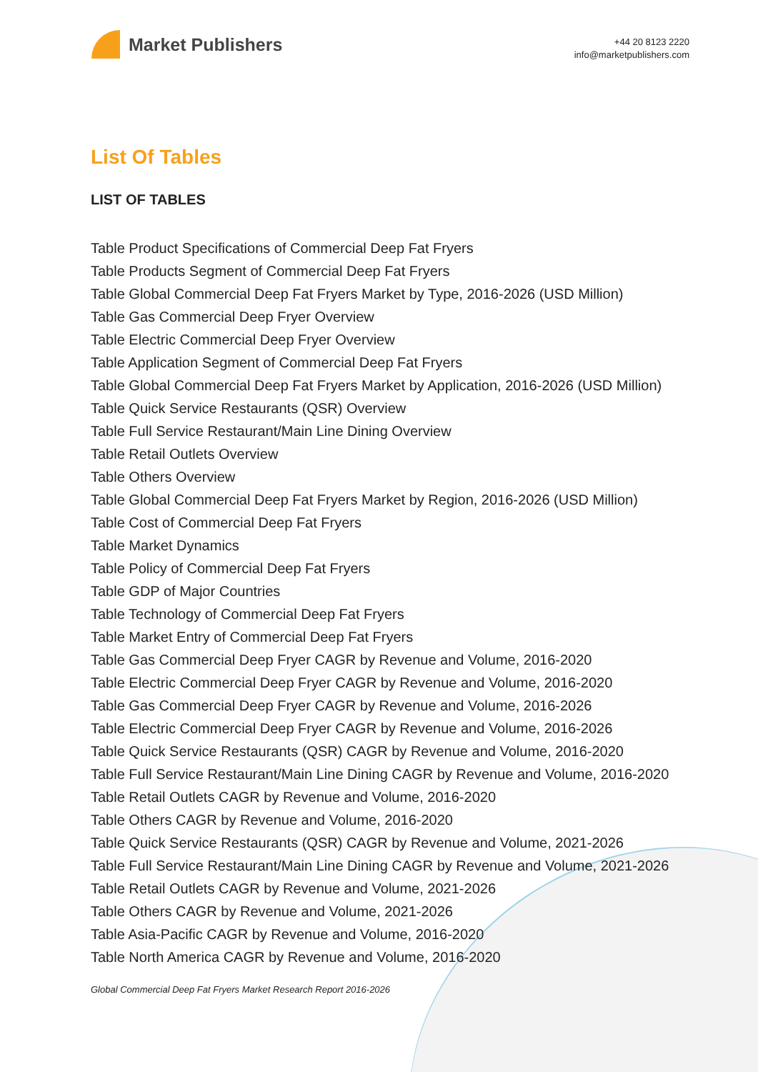Market Publishers
+44 20 8123 2220
info@marketpublishers.com
List Of Tables
LIST OF TABLES
Table Product Specifications of Commercial Deep Fat Fryers
Table Products Segment of Commercial Deep Fat Fryers
Table Global Commercial Deep Fat Fryers Market by Type, 2016-2026 (USD Million)
Table Gas Commercial Deep Fryer Overview
Table Electric Commercial Deep Fryer Overview
Table Application Segment of Commercial Deep Fat Fryers
Table Global Commercial Deep Fat Fryers Market by Application, 2016-2026 (USD Million)
Table Quick Service Restaurants (QSR) Overview
Table Full Service Restaurant/Main Line Dining Overview
Table Retail Outlets Overview
Table Others Overview
Table Global Commercial Deep Fat Fryers Market by Region, 2016-2026 (USD Million)
Table Cost of Commercial Deep Fat Fryers
Table Market Dynamics
Table Policy of Commercial Deep Fat Fryers
Table GDP of Major Countries
Table Technology of Commercial Deep Fat Fryers
Table Market Entry of Commercial Deep Fat Fryers
Table Gas Commercial Deep Fryer CAGR by Revenue and Volume, 2016-2020
Table Electric Commercial Deep Fryer CAGR by Revenue and Volume, 2016-2020
Table Gas Commercial Deep Fryer CAGR by Revenue and Volume, 2016-2026
Table Electric Commercial Deep Fryer CAGR by Revenue and Volume, 2016-2026
Table Quick Service Restaurants (QSR) CAGR by Revenue and Volume, 2016-2020
Table Full Service Restaurant/Main Line Dining CAGR by Revenue and Volume, 2016-2020
Table Retail Outlets CAGR by Revenue and Volume, 2016-2020
Table Others CAGR by Revenue and Volume, 2016-2020
Table Quick Service Restaurants (QSR) CAGR by Revenue and Volume, 2021-2026
Table Full Service Restaurant/Main Line Dining CAGR by Revenue and Volume, 2021-2026
Table Retail Outlets CAGR by Revenue and Volume, 2021-2026
Table Others CAGR by Revenue and Volume, 2021-2026
Table Asia-Pacific CAGR by Revenue and Volume, 2016-2020
Table North America CAGR by Revenue and Volume, 2016-2020
Global Commercial Deep Fat Fryers Market Research Report 2016-2026